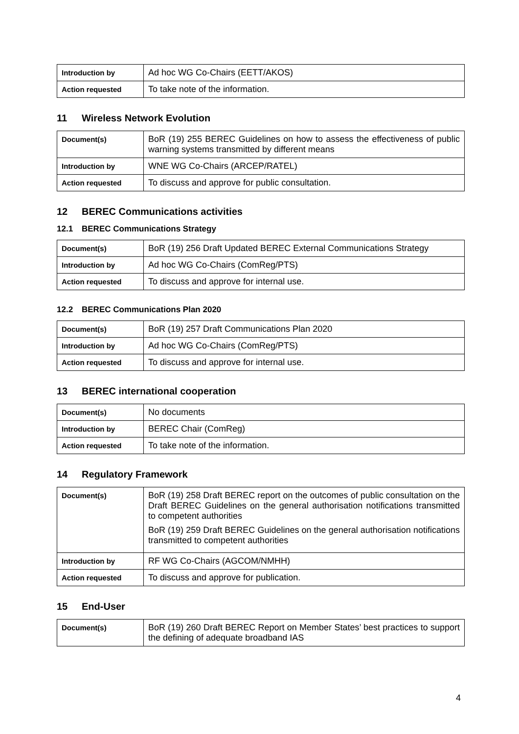| Introduction by | Ad hoc WG Co-Chairs (EETT/AKOS) |
| Action requested | To take note of the information. |
11 Wireless Network Evolution
| Document(s) | BoR (19) 255 BEREC Guidelines on how to assess the effectiveness of public warning systems transmitted by different means |
| Introduction by | WNE WG Co-Chairs (ARCEP/RATEL) |
| Action requested | To discuss and approve for public consultation. |
12 BEREC Communications activities
12.1 BEREC Communications Strategy
| Document(s) | BoR (19) 256 Draft Updated BEREC External Communications Strategy |
| Introduction by | Ad hoc WG Co-Chairs (ComReg/PTS) |
| Action requested | To discuss and approve for internal use. |
12.2 BEREC Communications Plan 2020
| Document(s) | BoR (19) 257 Draft Communications Plan 2020 |
| Introduction by | Ad hoc WG Co-Chairs (ComReg/PTS) |
| Action requested | To discuss and approve for internal use. |
13 BEREC international cooperation
| Document(s) | No documents |
| Introduction by | BEREC Chair (ComReg) |
| Action requested | To take note of the information. |
14 Regulatory Framework
| Document(s) | BoR (19) 258 Draft BEREC report on the outcomes of public consultation on the Draft BEREC Guidelines on the general authorisation notifications transmitted to competent authorities BoR (19) 259 Draft BEREC Guidelines on the general authorisation notifications transmitted to competent authorities |
| Introduction by | RF WG Co-Chairs (AGCOM/NMHH) |
| Action requested | To discuss and approve for publication. |
15 End-User
| Document(s) | BoR (19) 260 Draft BEREC Report on Member States’ best practices to support the defining of adequate broadband IAS |
4